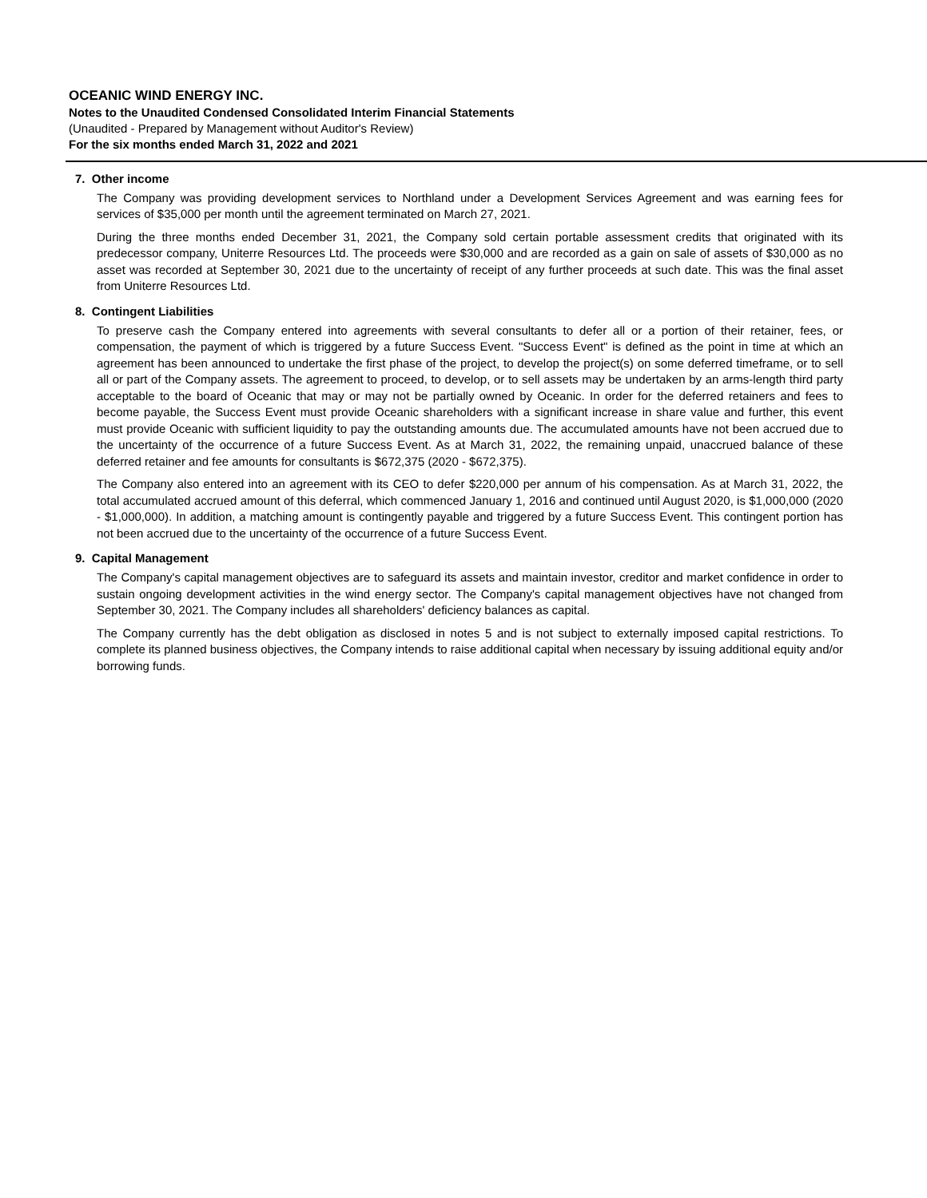OCEANIC WIND ENERGY INC.
Notes to the Unaudited Condensed Consolidated Interim Financial Statements
(Unaudited - Prepared by Management without Auditor's Review)
For the six months ended March 31, 2022 and 2021
7. Other income
The Company was providing development services to Northland under a Development Services Agreement and was earning fees for services of $35,000 per month until the agreement terminated on March 27, 2021.
During the three months ended December 31, 2021, the Company sold certain portable assessment credits that originated with its predecessor company, Uniterre Resources Ltd. The proceeds were $30,000 and are recorded as a gain on sale of assets of $30,000 as no asset was recorded at September 30, 2021 due to the uncertainty of receipt of any further proceeds at such date. This was the final asset from Uniterre Resources Ltd.
8. Contingent Liabilities
To preserve cash the Company entered into agreements with several consultants to defer all or a portion of their retainer, fees, or compensation, the payment of which is triggered by a future Success Event. "Success Event" is defined as the point in time at which an agreement has been announced to undertake the first phase of the project, to develop the project(s) on some deferred timeframe, or to sell all or part of the Company assets. The agreement to proceed, to develop, or to sell assets may be undertaken by an arms-length third party acceptable to the board of Oceanic that may or may not be partially owned by Oceanic. In order for the deferred retainers and fees to become payable, the Success Event must provide Oceanic shareholders with a significant increase in share value and further, this event must provide Oceanic with sufficient liquidity to pay the outstanding amounts due. The accumulated amounts have not been accrued due to the uncertainty of the occurrence of a future Success Event. As at March 31, 2022, the remaining unpaid, unaccrued balance of these deferred retainer and fee amounts for consultants is $672,375 (2020 - $672,375).
The Company also entered into an agreement with its CEO to defer $220,000 per annum of his compensation. As at March 31, 2022, the total accumulated accrued amount of this deferral, which commenced January 1, 2016 and continued until August 2020, is $1,000,000 (2020 - $1,000,000). In addition, a matching amount is contingently payable and triggered by a future Success Event. This contingent portion has not been accrued due to the uncertainty of the occurrence of a future Success Event.
9. Capital Management
The Company's capital management objectives are to safeguard its assets and maintain investor, creditor and market confidence in order to sustain ongoing development activities in the wind energy sector. The Company's capital management objectives have not changed from September 30, 2021. The Company includes all shareholders' deficiency balances as capital.
The Company currently has the debt obligation as disclosed in notes 5 and is not subject to externally imposed capital restrictions. To complete its planned business objectives, the Company intends to raise additional capital when necessary by issuing additional equity and/or borrowing funds.